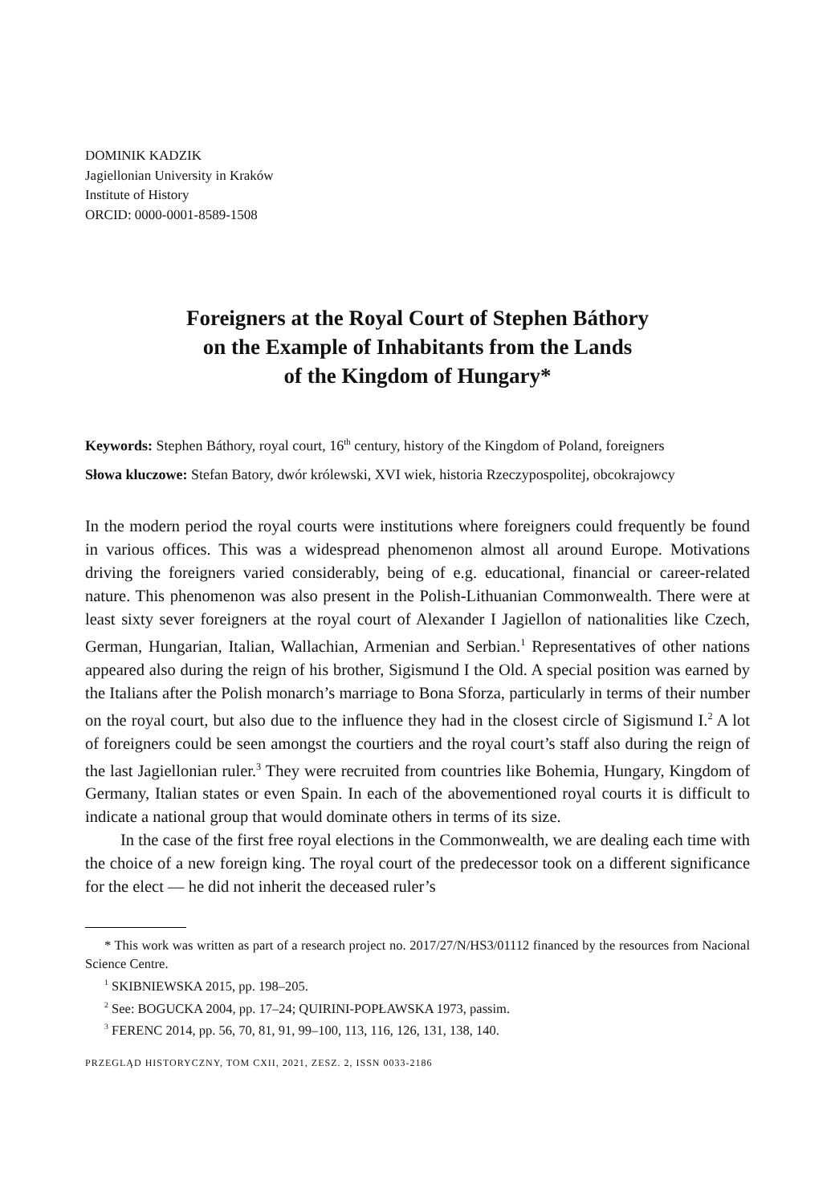DOMINIK KADZIK
Jagiellonian University in Kraków
Institute of History
ORCID: 0000-0001-8589-1508
Foreigners at the Royal Court of Stephen Báthory
on the Example of Inhabitants from the Lands
of the Kingdom of Hungary*
Keywords: Stephen Báthory, royal court, 16<sup>th</sup> century, history of the Kingdom of Poland, foreigners
Słowa kluczowe: Stefan Batory, dwór królewski, XVI wiek, historia Rzeczypospolitej, obcokrajowcy
In the modern period the royal courts were institutions where foreigners could frequently be found in various offices. This was a widespread phenomenon almost all around Europe. Motivations driving the foreigners varied considerably, being of e.g. educational, financial or career-related nature. This phenomenon was also present in the Polish-Lithuanian Commonwealth. There were at least sixty sever foreigners at the royal court of Alexander I Jagiellon of nationalities like Czech, German, Hungarian, Italian, Wallachian, Armenian and Serbian.<sup>1</sup> Representatives of other nations appeared also during the reign of his brother, Sigismund I the Old. A special position was earned by the Italians after the Polish monarch’s marriage to Bona Sforza, particularly in terms of their number on the royal court, but also due to the influence they had in the closest circle of Sigismund I.<sup>2</sup> A lot of foreigners could be seen amongst the courtiers and the royal court’s staff also during the reign of the last Jagiellonian ruler.<sup>3</sup> They were recruited from countries like Bohemia, Hungary, Kingdom of Germany, Italian states or even Spain. In each of the abovementioned royal courts it is difficult to indicate a national group that would dominate others in terms of its size.
In the case of the first free royal elections in the Commonwealth, we are dealing each time with the choice of a new foreign king. The royal court of the predecessor took on a different significance for the elect — he did not inherit the deceased ruler’s
* This work was written as part of a research project no. 2017/27/N/HS3/01112 financed by the resources from Nacional Science Centre.
<sup>1</sup> SKIBNIEWSKA 2015, pp. 198–205.
<sup>2</sup> See: BOGUCKA 2004, pp. 17–24; QUIRINI-POPŁAWSKA 1973, passim.
<sup>3</sup> FERENC 2014, pp. 56, 70, 81, 91, 99–100, 113, 116, 126, 131, 138, 140.
PRZEGLĄD HISTORYCZNY, TOM CXII, 2021, ZESZ. 2, ISSN 0033-2186